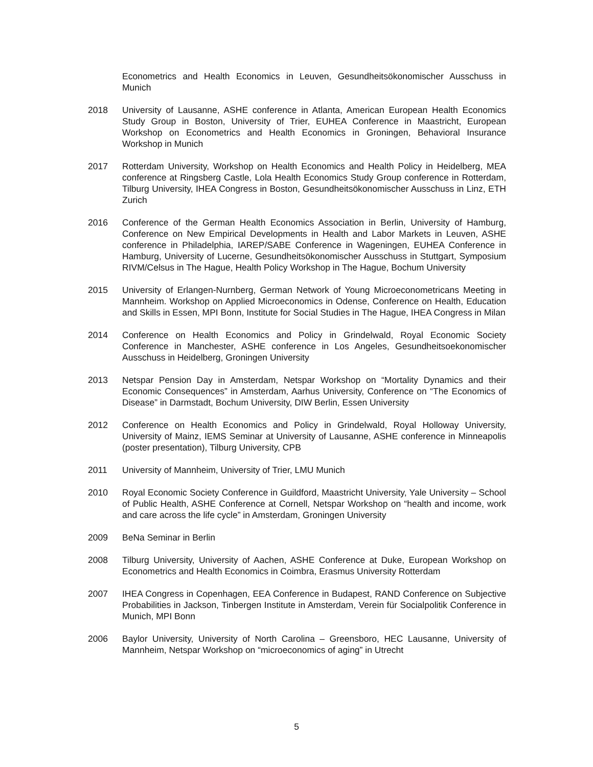Econometrics and Health Economics in Leuven, Gesundheitsökonomischer Ausschuss in Munich
2018 University of Lausanne, ASHE conference in Atlanta, American European Health Economics Study Group in Boston, University of Trier, EUHEA Conference in Maastricht, European Workshop on Econometrics and Health Economics in Groningen, Behavioral Insurance Workshop in Munich
2017 Rotterdam University, Workshop on Health Economics and Health Policy in Heidelberg, MEA conference at Ringsberg Castle, Lola Health Economics Study Group conference in Rotterdam, Tilburg University, IHEA Congress in Boston, Gesundheitsökonomischer Ausschuss in Linz, ETH Zurich
2016 Conference of the German Health Economics Association in Berlin, University of Hamburg, Conference on New Empirical Developments in Health and Labor Markets in Leuven, ASHE conference in Philadelphia, IAREP/SABE Conference in Wageningen, EUHEA Conference in Hamburg, University of Lucerne, Gesundheitsökonomischer Ausschuss in Stuttgart, Symposium RIVM/Celsus in The Hague, Health Policy Workshop in The Hague, Bochum University
2015 University of Erlangen-Nurnberg, German Network of Young Microeconometricans Meeting in Mannheim. Workshop on Applied Microeconomics in Odense, Conference on Health, Education and Skills in Essen, MPI Bonn, Institute for Social Studies in The Hague, IHEA Congress in Milan
2014 Conference on Health Economics and Policy in Grindelwald, Royal Economic Society Conference in Manchester, ASHE conference in Los Angeles, Gesundheitsoekonomischer Ausschuss in Heidelberg, Groningen University
2013 Netspar Pension Day in Amsterdam, Netspar Workshop on “Mortality Dynamics and their Economic Consequences” in Amsterdam, Aarhus University, Conference on “The Economics of Disease” in Darmstadt, Bochum University, DIW Berlin, Essen University
2012 Conference on Health Economics and Policy in Grindelwald, Royal Holloway University, University of Mainz, IEMS Seminar at University of Lausanne, ASHE conference in Minneapolis (poster presentation), Tilburg University, CPB
2011 University of Mannheim, University of Trier, LMU Munich
2010 Royal Economic Society Conference in Guildford, Maastricht University, Yale University – School of Public Health, ASHE Conference at Cornell, Netspar Workshop on “health and income, work and care across the life cycle” in Amsterdam, Groningen University
2009 BeNa Seminar in Berlin
2008 Tilburg University, University of Aachen, ASHE Conference at Duke, European Workshop on Econometrics and Health Economics in Coimbra, Erasmus University Rotterdam
2007 IHEA Congress in Copenhagen, EEA Conference in Budapest, RAND Conference on Subjective Probabilities in Jackson, Tinbergen Institute in Amsterdam, Verein für Socialpolitik Conference in Munich, MPI Bonn
2006 Baylor University, University of North Carolina – Greensboro, HEC Lausanne, University of Mannheim, Netspar Workshop on “microeconomics of aging” in Utrecht
5